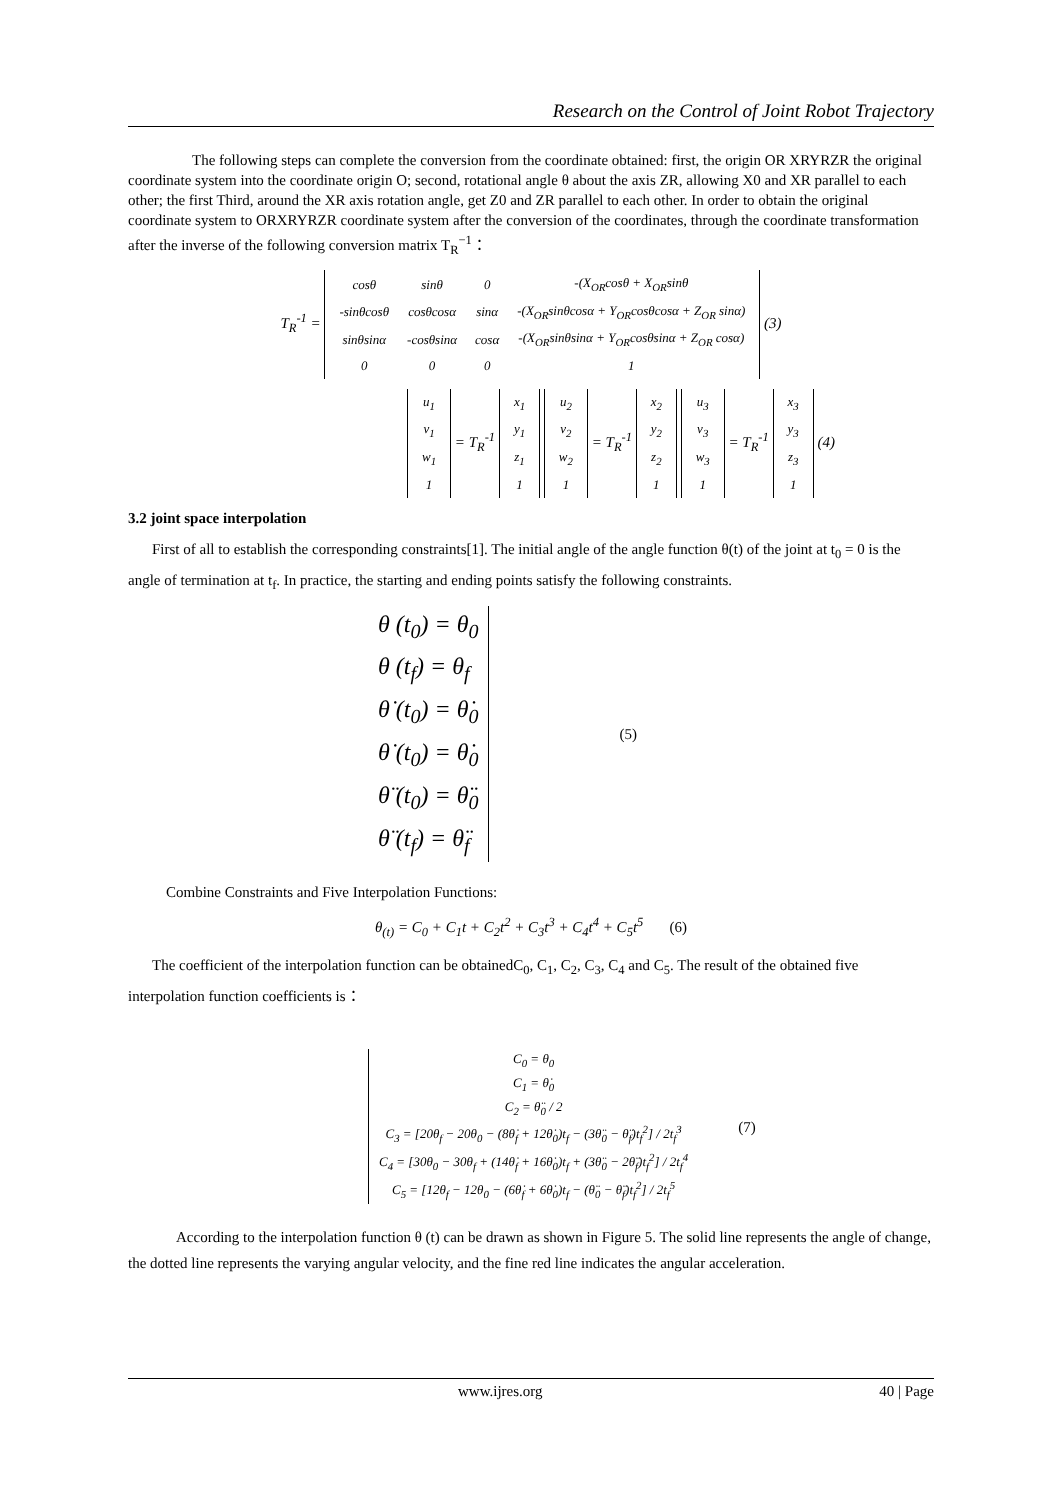Research on the Control of Joint Robot Trajectory
The following steps can complete the conversion from the coordinate obtained: first, the origin OR XRYRZR the original coordinate system into the coordinate origin O; second, rotational angle θ about the axis ZR, allowing X0 and XR parallel to each other; the first Third, around the XR axis rotation angle, get Z0 and ZR parallel to each other. In order to obtain the original coordinate system to ORXRYRZR coordinate system after the conversion of the coordinates, through the coordinate transformation after the inverse of the following conversion matrix T<sub>R</sub><sup>−1</sup>：
T<sub>R</sub><sup>-1</sup> =
| cosθ | sinθ | 0 | -(X<sub>OR</sub>cosθ + X<sub>OR</sub>sinθ |
| -sinθcosθ | cosθcosα | sinα | -(X<sub>OR</sub>sinθcosα + Y<sub>OR</sub>cosθcosα + Z<sub>OR</sub> sinα) |
| sinθsinα | -cosθsinα | cosα | -(X<sub>OR</sub>sinθsinα + Y<sub>OR</sub>cosθsinα + Z<sub>OR</sub> cosα) |
| 0 | 0 | 0 | 1 |
(3)
| u<sub>1</sub> |
| v<sub>1</sub> |
| w<sub>1</sub> |
| 1 |
= T<sub>R</sub><sup>-1</sup>
| x<sub>1</sub> |
| y<sub>1</sub> |
| z<sub>1</sub> |
| 1 |
| u<sub>2</sub> |
| v<sub>2</sub> |
| w<sub>2</sub> |
| 1 |
= T<sub>R</sub><sup>-1</sup>
| x<sub>2</sub> |
| y<sub>2</sub> |
| z<sub>2</sub> |
| 1 |
| u<sub>3</sub> |
| v<sub>3</sub> |
| w<sub>3</sub> |
| 1 |
= T<sub>R</sub><sup>-1</sup>
| x<sub>3</sub> |
| y<sub>3</sub> |
| z<sub>3</sub> |
| 1 |
(4)
3.2 joint space interpolation
First of all to establish the corresponding constraints[1]. The initial angle of the angle function θ(t) of the joint at t<sub>0</sub> = 0 is the angle of termination at t<sub>f</sub>. In practice, the starting and ending points satisfy the following constraints.
θ (t<sub>0</sub>) = θ<sub>0</sub>
θ (t<sub>f</sub>) = θ<sub>f</sub>
θ̇ (t<sub>0</sub>) = θ̇<sub>0</sub>
θ̇ (t<sub>0</sub>) = θ̇<sub>0</sub>
θ̈ (t<sub>0</sub>) = θ̈<sub>0</sub>
θ̈ (t<sub>f</sub>) = θ̈<sub>f</sub>
(5)
Combine Constraints and Five Interpolation Functions:
θ<sub>(t)</sub> = C<sub>0</sub> + C<sub>1</sub>t + C<sub>2</sub>t<sup>2</sup> + C<sub>3</sub>t<sup>3</sup> + C<sub>4</sub>t<sup>4</sup> + C<sub>5</sub>t<sup>5</sup> (6)
The coefficient of the interpolation function can be obtainedC<sub>0</sub>, C<sub>1</sub>, C<sub>2</sub>, C<sub>3</sub>, C<sub>4</sub> and C<sub>5</sub>. The result of the obtained five interpolation function coefficients is：
C<sub>0</sub> = θ<sub>0</sub>
C<sub>1</sub> = θ̇<sub>0</sub>
C<sub>2</sub> = θ̈<sub>0</sub> / 2
C<sub>3</sub> = [20θ<sub>f</sub> − 20θ<sub>0</sub> − (8θ̇<sub>f</sub> + 12θ̇<sub>0</sub>)t<sub>f</sub> − (3θ̈<sub>0</sub> − θ̈<sub>f</sub>)t<sub>f</sub><sup>2</sup>] / 2t<sub>f</sub><sup>3</sup>
C<sub>4</sub> = [30θ<sub>0</sub> − 30θ<sub>f</sub> + (14θ̇<sub>f</sub> + 16θ̇<sub>0</sub>)t<sub>f</sub> + (3θ̈<sub>0</sub> − 2θ̈<sub>f</sub>)t<sub>f</sub><sup>2</sup>] / 2t<sub>f</sub><sup>4</sup>
C<sub>5</sub> = [12θ<sub>f</sub> − 12θ<sub>0</sub> − (6θ̇<sub>f</sub> + 6θ̇<sub>0</sub>)t<sub>f</sub> − (θ̈<sub>0</sub> − θ̈<sub>f</sub>)t<sub>f</sub><sup>2</sup>] / 2t<sub>f</sub><sup>5</sup>
(7)
According to the interpolation function θ (t) can be drawn as shown in Figure 5. The solid line represents the angle of change, the dotted line represents the varying angular velocity, and the fine red line indicates the angular acceleration.
www.ijres.org 40 | Page